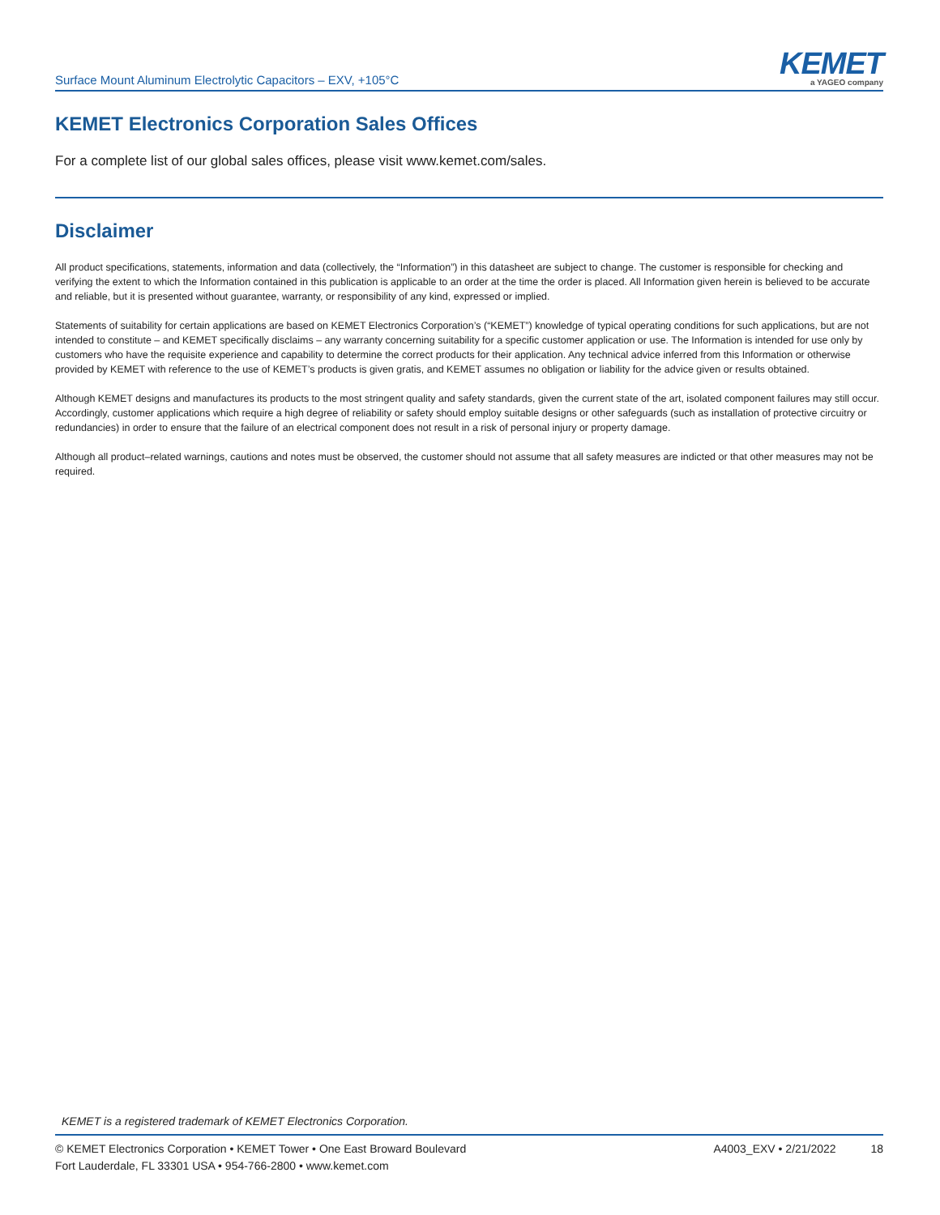Surface Mount Aluminum Electrolytic Capacitors – EXV, +105°C
KEMET
a YAGEO company
KEMET Electronics Corporation Sales Offices
For a complete list of our global sales offices, please visit www.kemet.com/sales.
Disclaimer
All product specifications, statements, information and data (collectively, the “Information”) in this datasheet are subject to change. The customer is responsible for checking and verifying the extent to which the Information contained in this publication is applicable to an order at the time the order is placed. All Information given herein is believed to be accurate and reliable, but it is presented without guarantee, warranty, or responsibility of any kind, expressed or implied.
Statements of suitability for certain applications are based on KEMET Electronics Corporation’s (“KEMET”) knowledge of typical operating conditions for such applications, but are not intended to constitute – and KEMET specifically disclaims – any warranty concerning suitability for a specific customer application or use. The Information is intended for use only by customers who have the requisite experience and capability to determine the correct products for their application. Any technical advice inferred from this Information or otherwise provided by KEMET with reference to the use of KEMET’s products is given gratis, and KEMET assumes no obligation or liability for the advice given or results obtained.
Although KEMET designs and manufactures its products to the most stringent quality and safety standards, given the current state of the art, isolated component failures may still occur. Accordingly, customer applications which require a high degree of reliability or safety should employ suitable designs or other safeguards (such as installation of protective circuitry or redundancies) in order to ensure that the failure of an electrical component does not result in a risk of personal injury or property damage.
Although all product–related warnings, cautions and notes must be observed, the customer should not assume that all safety measures are indicted or that other measures may not be required.
KEMET is a registered trademark of KEMET Electronics Corporation.
© KEMET Electronics Corporation • KEMET Tower • One East Broward Boulevard
Fort Lauderdale, FL 33301 USA • 954-766-2800 • www.kemet.com
A4003_EXV • 2/21/2022 18